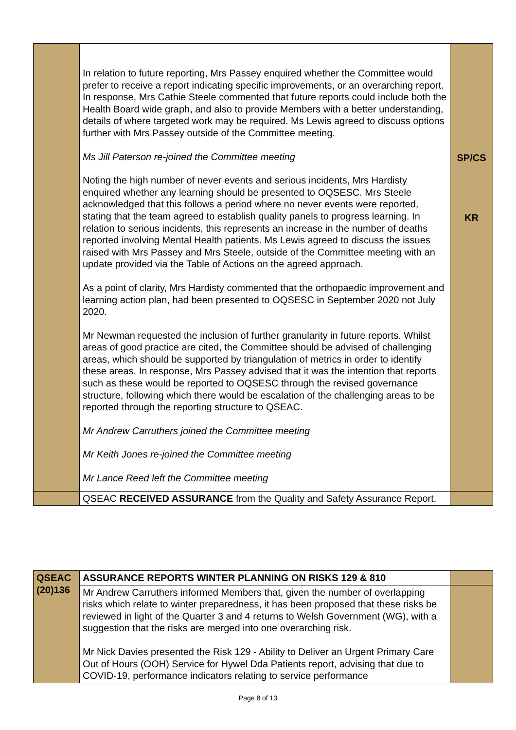| | In relation to future reporting, Mrs Passey enquired whether the Committee would prefer to receive a report indicating specific improvements, or an overarching report. In response, Mrs Cathie Steele commented that future reports could include both the Health Board wide graph, and also to provide Members with a better understanding, details of where targeted work may be required. Ms Lewis agreed to discuss options further with Mrs Passey outside of the Committee meeting. Ms Jill Paterson re-joined the Committee meeting Noting the high number of never events and serious incidents, Mrs Hardisty enquired whether any learning should be presented to OQSESC. Mrs Steele acknowledged that this follows a period where no never events were reported, stating that the team agreed to establish quality panels to progress learning. In relation to serious incidents, this represents an increase in the number of deaths reported involving Mental Health patients. Ms Lewis agreed to discuss the issues raised with Mrs Passey and Mrs Steele, outside of the Committee meeting with an update provided via the Table of Actions on the agreed approach. As a point of clarity, Mrs Hardisty commented that the orthopaedic improvement and learning action plan, had been presented to OQSESC in September 2020 not July 2020. Mr Newman requested the inclusion of further granularity in future reports. Whilst areas of good practice are cited, the Committee should be advised of challenging areas, which should be supported by triangulation of metrics in order to identify these areas. In response, Mrs Passey advised that it was the intention that reports such as these would be reported to OQSESC through the revised governance structure, following which there would be escalation of the challenging areas to be reported through the reporting structure to QSEAC. Mr Andrew Carruthers joined the Committee meeting Mr Keith Jones re-joined the Committee meeting Mr Lance Reed left the Committee meeting | SP/CS KR |
| | QSEAC RECEIVED ASSURANCE from the Quality and Safety Assurance Report. | |
| QSEAC (20)136 | ASSURANCE REPORTS WINTER PLANNING ON RISKS 129 & 810 | |
| | Mr Andrew Carruthers informed Members that, given the number of overlapping risks which relate to winter preparedness, it has been proposed that these risks be reviewed in light of the Quarter 3 and 4 returns to Welsh Government (WG), with a suggestion that the risks are merged into one overarching risk. Mr Nick Davies presented the Risk 129 - Ability to Deliver an Urgent Primary Care Out of Hours (OOH) Service for Hywel Dda Patients report, advising that due to COVID-19, performance indicators relating to service performance | |
Page 8 of 13